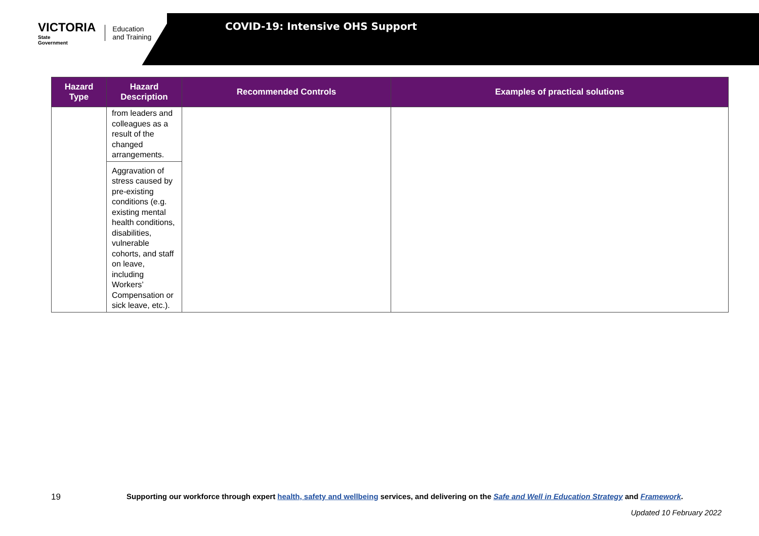VICTORIA
State
Government
Education
and Training
COVID-19: Intensive OHS Support
| Hazard Type | Hazard Description | Recommended Controls | Examples of practical solutions |
| --- | --- | --- | --- |
| | from leaders and colleagues as a result of the changed arrangements. | | |
| | Aggravation of stress caused by pre-existing conditions (e.g. existing mental health conditions, disabilities, vulnerable cohorts, and staff on leave, including Workers’ Compensation or sick leave, etc.). | | |
19 Supporting our workforce through expert health, safety and wellbeing services, and delivering on the Safe and Well in Education Strategy and Framework.
Updated 10 February 2022